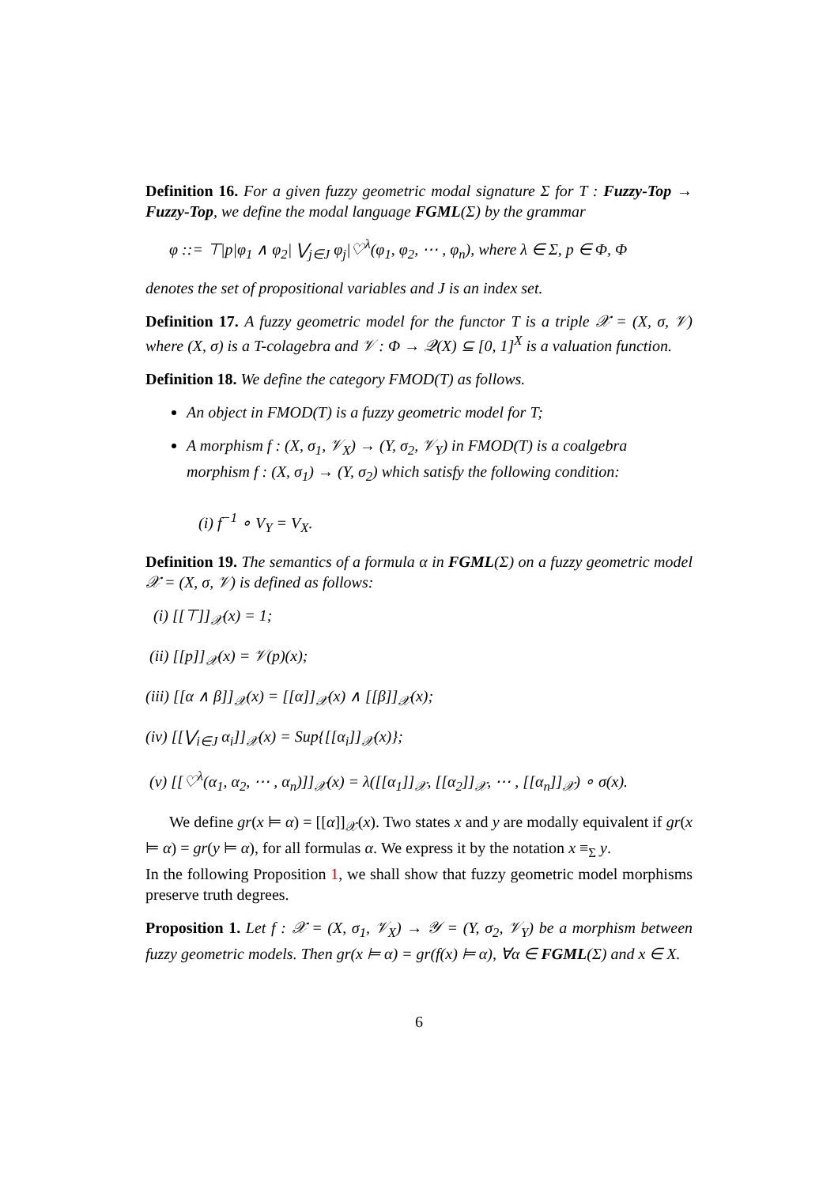Definition 16. For a given fuzzy geometric modal signature Σ for T : Fuzzy-Top → Fuzzy-Top, we define the modal language FGML(Σ) by the grammar
φ ::= ⊤|p|φ<sub>1</sub> ∧ φ<sub>2</sub>| ⋁<sub>j∈J</sub> φ<sub>j</sub>|♡<sup>λ</sup>(φ<sub>1</sub>, φ<sub>2</sub>, ⋯ , φ<sub>n</sub>), where λ ∈ Σ, p ∈ Φ, Φ
denotes the set of propositional variables and J is an index set.
Definition 17. A fuzzy geometric model for the functor T is a triple 𝒳 = (X, σ, 𝒱) where (X, σ) is a T-colagebra and 𝒱 : Φ → 𝒬(X) ⊆ [0, 1]<sup>X</sup> is a valuation function.
Definition 18. We define the category FMOD(T) as follows.
An object in FMOD(T) is a fuzzy geometric model for T;
A morphism f : (X, σ<sub>1</sub>, 𝒱<sub>X</sub>) → (Y, σ<sub>2</sub>, 𝒱<sub>Y</sub>) in FMOD(T) is a coalgebra morphism f : (X, σ<sub>1</sub>) → (Y, σ<sub>2</sub>) which satisfy the following condition:
(i) f<sup>−1</sup> ∘ V<sub>Y</sub> = V<sub>X</sub>.
Definition 19. The semantics of a formula α in FGML(Σ) on a fuzzy geometric model 𝒳 = (X, σ, 𝒱) is defined as follows:
(i) [[⊤]]<sub>𝒳</sub>(x) = 1;
(ii) [[p]]<sub>𝒳</sub>(x) = 𝒱(p)(x);
(iii) [[α ∧ β]]<sub>𝒳</sub>(x) = [[α]]<sub>𝒳</sub>(x) ∧ [[β]]<sub>𝒳</sub>(x);
(iv) [[⋁<sub>i∈J</sub> α<sub>i</sub>]]<sub>𝒳</sub>(x) = Sup{[[α<sub>i</sub>]]<sub>𝒳</sub>(x)};
(v) [[♡<sup>λ</sup>(α<sub>1</sub>, α<sub>2</sub>, ⋯ , α<sub>n</sub>)]]<sub>𝒳</sub>(x) = λ([[α<sub>1</sub>]]<sub>𝒳</sub>, [[α<sub>2</sub>]]<sub>𝒳</sub>, ⋯ , [[α<sub>n</sub>]]<sub>𝒳</sub>) ∘ σ(x).
We define gr(x ⊨ α) = [[α]]<sub>𝒳</sub>(x). Two states x and y are modally equivalent if gr(x ⊨ α) = gr(y ⊨ α), for all formulas α. We express it by the notation x ≡<sub>Σ</sub> y.
In the following Proposition 1, we shall show that fuzzy geometric model morphisms preserve truth degrees.
Proposition 1. Let f : 𝒳 = (X, σ<sub>1</sub>, 𝒱<sub>X</sub>) → 𝒴 = (Y, σ<sub>2</sub>, 𝒱<sub>Y</sub>) be a morphism between fuzzy geometric models. Then gr(x ⊨ α) = gr(f(x) ⊨ α), ∀α ∈ FGML(Σ) and x ∈ X.
6